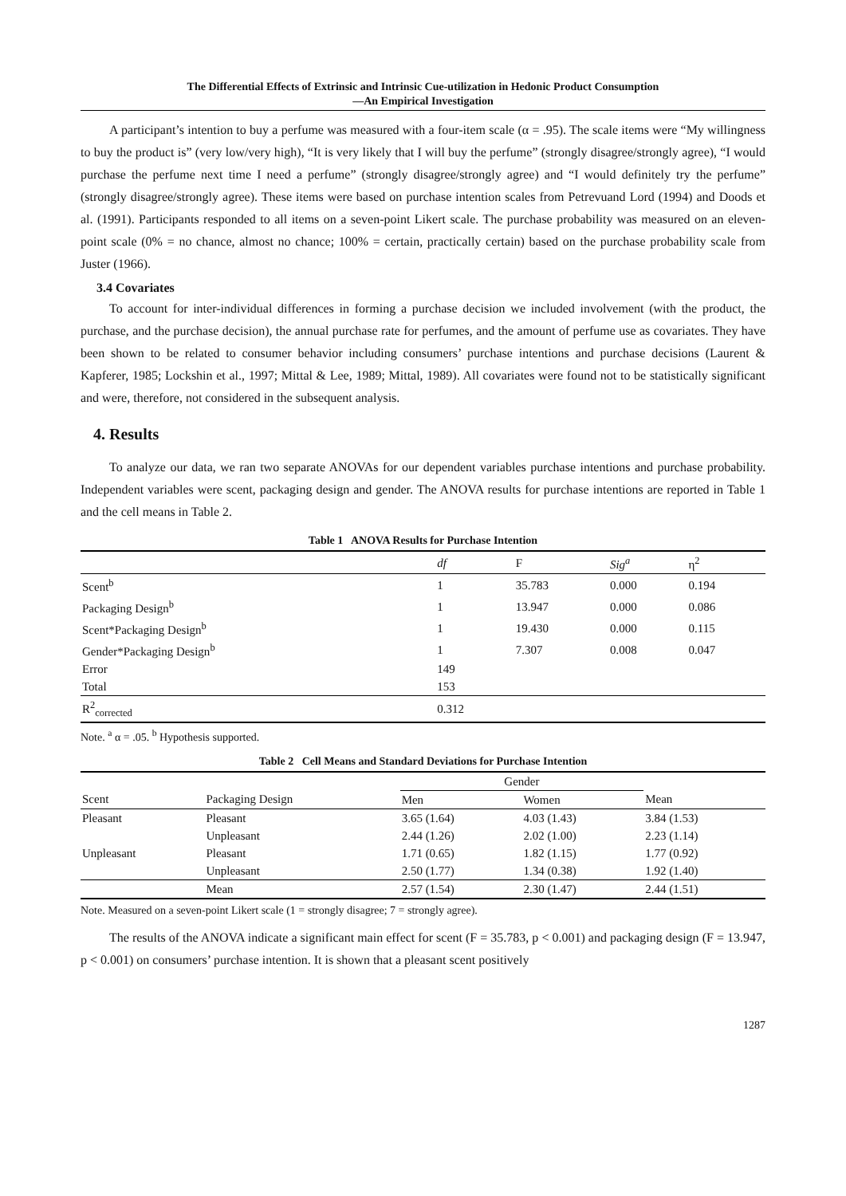The Differential Effects of Extrinsic and Intrinsic Cue-utilization in Hedonic Product Consumption
—An Empirical Investigation
A participant’s intention to buy a perfume was measured with a four-item scale (α = .95). The scale items were “My willingness to buy the product is” (very low/very high), “It is very likely that I will buy the perfume” (strongly disagree/strongly agree), “I would purchase the perfume next time I need a perfume” (strongly disagree/strongly agree) and “I would definitely try the perfume” (strongly disagree/strongly agree). These items were based on purchase intention scales from Petrevuand Lord (1994) and Doods et al. (1991). Participants responded to all items on a seven-point Likert scale. The purchase probability was measured on an eleven-point scale (0% = no chance, almost no chance; 100% = certain, practically certain) based on the purchase probability scale from Juster (1966).
3.4 Covariates
To account for inter-individual differences in forming a purchase decision we included involvement (with the product, the purchase, and the purchase decision), the annual purchase rate for perfumes, and the amount of perfume use as covariates. They have been shown to be related to consumer behavior including consumers’ purchase intentions and purchase decisions (Laurent & Kapferer, 1985; Lockshin et al., 1997; Mittal & Lee, 1989; Mittal, 1989). All covariates were found not to be statistically significant and were, therefore, not considered in the subsequent analysis.
4. Results
To analyze our data, we ran two separate ANOVAs for our dependent variables purchase intentions and purchase probability. Independent variables were scent, packaging design and gender. The ANOVA results for purchase intentions are reported in Table 1 and the cell means in Table 2.
Table 1 ANOVA Results for Purchase Intention
| | df | F | Sig<sup>a</sup> | η<sup>2</sup> |
| --- | --- | --- | --- | --- |
| Scent<sup>b</sup> | 1 | 35.783 | 0.000 | 0.194 |
| Packaging Design<sup>b</sup> | 1 | 13.947 | 0.000 | 0.086 |
| Scent*Packaging Design<sup>b</sup> | 1 | 19.430 | 0.000 | 0.115 |
| Gender*Packaging Design<sup>b</sup> | 1 | 7.307 | 0.008 | 0.047 |
| Error | 149 | | | |
| Total | 153 | | | |
| R<sup>2</sup><sub>corrected</sub> | 0.312 | | | |
Note. <sup>a</sup> α = .05. <sup>b</sup> Hypothesis supported.
Table 2 Cell Means and Standard Deviations for Purchase Intention
| | | Gender | | |
| --- | --- | --- | --- | --- |
| Scent | Packaging Design | Men | Women | Mean |
| Pleasant | Pleasant | 3.65 (1.64) | 4.03 (1.43) | 3.84 (1.53) |
| | Unpleasant | 2.44 (1.26) | 2.02 (1.00) | 2.23 (1.14) |
| Unpleasant | Pleasant | 1.71 (0.65) | 1.82 (1.15) | 1.77 (0.92) |
| | Unpleasant | 2.50 (1.77) | 1.34 (0.38) | 1.92 (1.40) |
| | Mean | 2.57 (1.54) | 2.30 (1.47) | 2.44 (1.51) |
Note. Measured on a seven-point Likert scale (1 = strongly disagree; 7 = strongly agree).
The results of the ANOVA indicate a significant main effect for scent (F = 35.783, p < 0.001) and packaging design (F = 13.947, p < 0.001) on consumers’ purchase intention. It is shown that a pleasant scent positively
1287